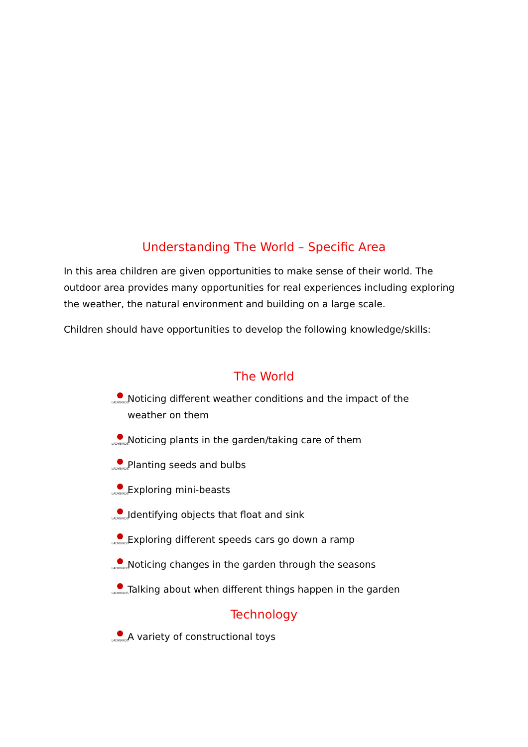Understanding The World – Specific Area
In this area children are given opportunities to make sense of their world. The outdoor area provides many opportunities for real experiences including exploring the weather, the natural environment and building on a large scale.
Children should have opportunities to develop the following knowledge/skills:
The World
LADYBIRDS Noticing different weather conditions and the impact of the weather on them
LADYBIRDS Noticing plants in the garden/taking care of them
LADYBIRDS Planting seeds and bulbs
LADYBIRDS Exploring mini-beasts
LADYBIRDS Identifying objects that float and sink
LADYBIRDS Exploring different speeds cars go down a ramp
LADYBIRDS Noticing changes in the garden through the seasons
LADYBIRDS Talking about when different things happen in the garden
Technology
LADYBIRDS A variety of constructional toys